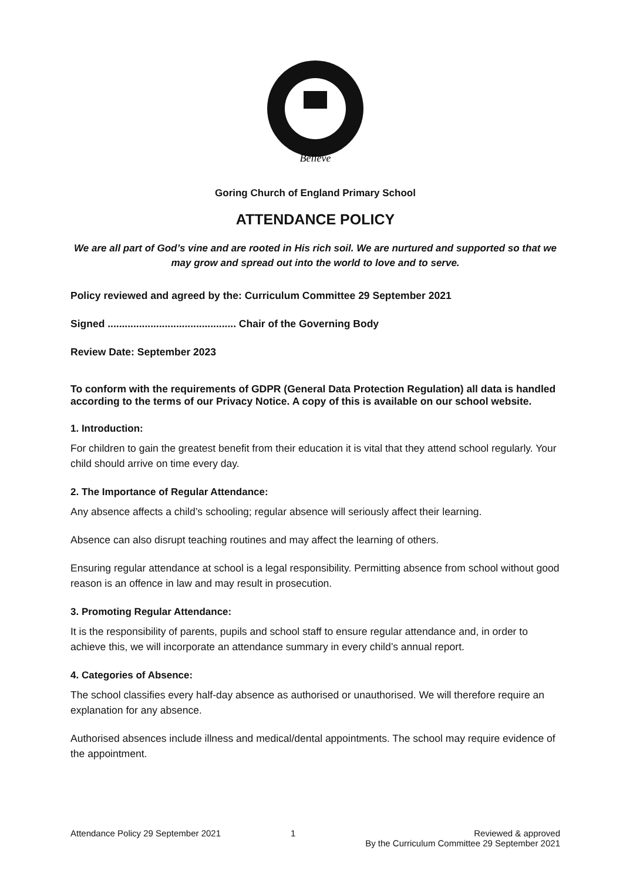Believe
Goring Church of England Primary School
ATTENDANCE POLICY
We are all part of God’s vine and are rooted in His rich soil. We are nurtured and supported so that we may grow and spread out into the world to love and to serve.
Policy reviewed and agreed by the: Curriculum Committee 29 September 2021
Signed ............................................. Chair of the Governing Body
Review Date: September 2023
To conform with the requirements of GDPR (General Data Protection Regulation) all data is handled according to the terms of our Privacy Notice. A copy of this is available on our school website.
1. Introduction:
For children to gain the greatest benefit from their education it is vital that they attend school regularly. Your child should arrive on time every day.
2. The Importance of Regular Attendance:
Any absence affects a child’s schooling; regular absence will seriously affect their learning.
Absence can also disrupt teaching routines and may affect the learning of others.
Ensuring regular attendance at school is a legal responsibility. Permitting absence from school without good reason is an offence in law and may result in prosecution.
3. Promoting Regular Attendance:
It is the responsibility of parents, pupils and school staff to ensure regular attendance and, in order to achieve this, we will incorporate an attendance summary in every child’s annual report.
4. Categories of Absence:
The school classifies every half-day absence as authorised or unauthorised. We will therefore require an explanation for any absence.
Authorised absences include illness and medical/dental appointments. The school may require evidence of the appointment.
Attendance Policy 29 September 2021 1 Reviewed & approved
By the Curriculum Committee 29 September 2021